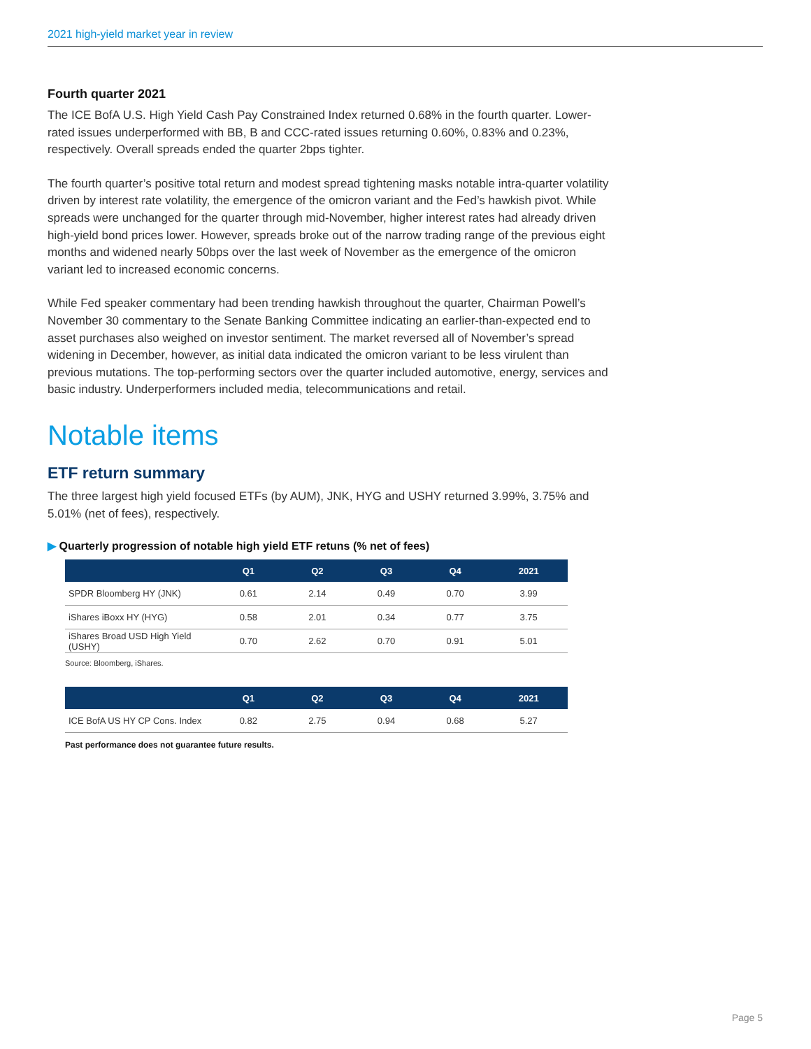2021 high-yield market year in review
Fourth quarter 2021
The ICE BofA U.S. High Yield Cash Pay Constrained Index returned 0.68% in the fourth quarter. Lower-rated issues underperformed with BB, B and CCC-rated issues returning 0.60%, 0.83% and 0.23%, respectively. Overall spreads ended the quarter 2bps tighter.
The fourth quarter’s positive total return and modest spread tightening masks notable intra-quarter volatility driven by interest rate volatility, the emergence of the omicron variant and the Fed’s hawkish pivot. While spreads were unchanged for the quarter through mid-November, higher interest rates had already driven high-yield bond prices lower. However, spreads broke out of the narrow trading range of the previous eight months and widened nearly 50bps over the last week of November as the emergence of the omicron variant led to increased economic concerns.
While Fed speaker commentary had been trending hawkish throughout the quarter, Chairman Powell’s November 30 commentary to the Senate Banking Committee indicating an earlier-than-expected end to asset purchases also weighed on investor sentiment. The market reversed all of November’s spread widening in December, however, as initial data indicated the omicron variant to be less virulent than previous mutations. The top-performing sectors over the quarter included automotive, energy, services and basic industry. Underperformers included media, telecommunications and retail.
Notable items
ETF return summary
The three largest high yield focused ETFs (by AUM), JNK, HYG and USHY returned 3.99%, 3.75% and 5.01% (net of fees), respectively.
▶ Quarterly progression of notable high yield ETF retuns (% net of fees)
| | Q1 | Q2 | Q3 | Q4 | 2021 |
| --- | --- | --- | --- | --- | --- |
| SPDR Bloomberg HY (JNK) | 0.61 | 2.14 | 0.49 | 0.70 | 3.99 |
| iShares iBoxx HY (HYG) | 0.58 | 2.01 | 0.34 | 0.77 | 3.75 |
| iShares Broad USD High Yield (USHY) | 0.70 | 2.62 | 0.70 | 0.91 | 5.01 |
Source: Bloomberg, iShares.
| | Q1 | Q2 | Q3 | Q4 | 2021 |
| --- | --- | --- | --- | --- | --- |
| ICE BofA US HY CP Cons. Index | 0.82 | 2.75 | 0.94 | 0.68 | 5.27 |
Past performance does not guarantee future results.
Page 5